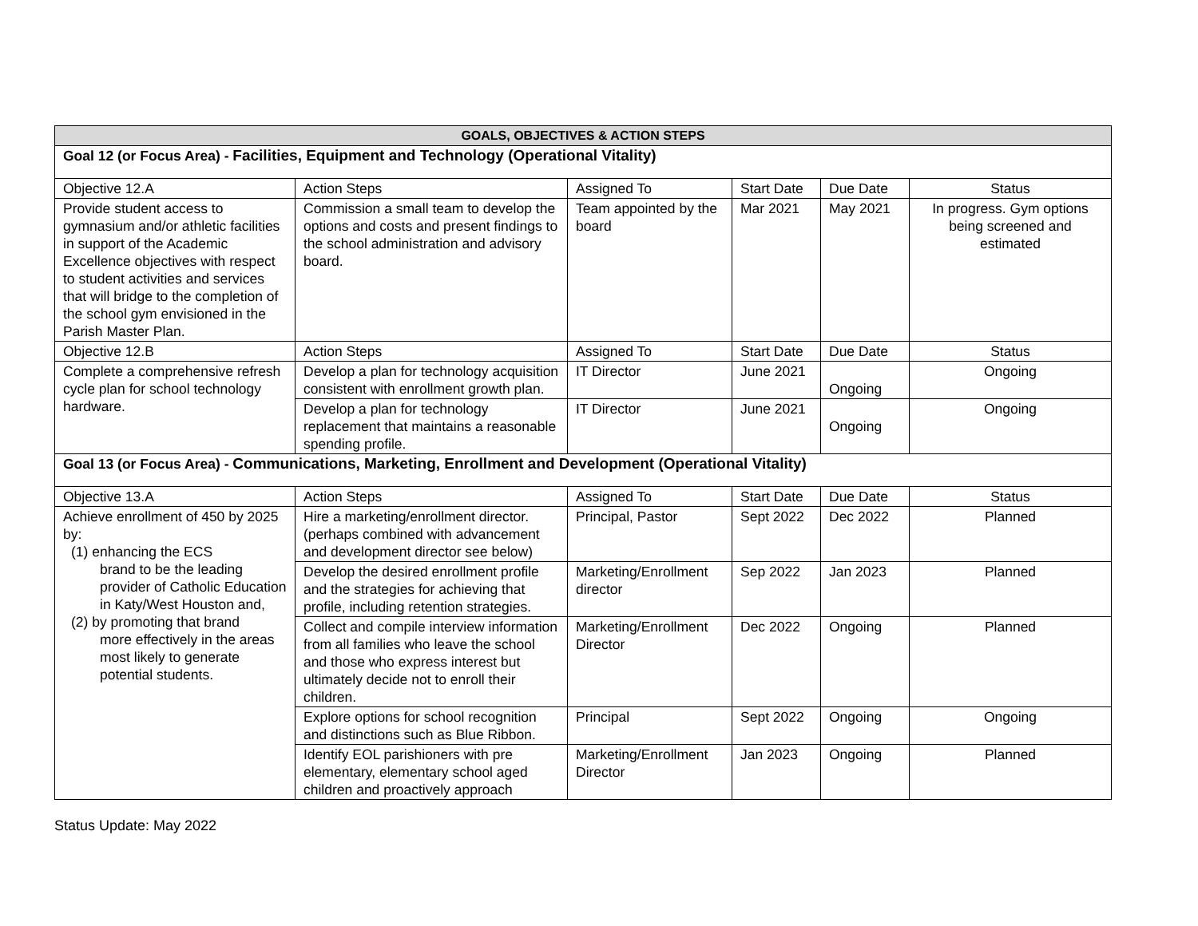| GOALS, OBJECTIVES & ACTION STEPS | | | | | |
| --- | --- | --- | --- | --- | --- |
| Goal 12 (or Focus Area) - Facilities, Equipment and Technology (Operational Vitality) | | | | | |
| Objective 12.A | Action Steps | Assigned To | Start Date | Due Date | Status |
| Provide student access to gymnasium and/or athletic facilities in support of the Academic Excellence objectives with respect to student activities and services that will bridge to the completion of the school gym envisioned in the Parish Master Plan. | Commission a small team to develop the options and costs and present findings to the school administration and advisory board. | Team appointed by the board | Mar 2021 | May 2021 | In progress. Gym options being screened and estimated |
| Objective 12.B | Action Steps | Assigned To | Start Date | Due Date | Status |
| Complete a comprehensive refresh cycle plan for school technology hardware. | Develop a plan for technology acquisition consistent with enrollment growth plan. | IT Director | June 2021 | Ongoing | Ongoing |
| | Develop a plan for technology replacement that maintains a reasonable spending profile. | IT Director | June 2021 | Ongoing | Ongoing |
| Goal 13 (or Focus Area) - Communications, Marketing, Enrollment and Development (Operational Vitality) | | | | | |
| Objective 13.A | Action Steps | Assigned To | Start Date | Due Date | Status |
| Achieve enrollment of 450 by 2025 by: (1) enhancing the ECS brand to be the leading provider of Catholic Education in Katy/West Houston and, (2) by promoting that brand more effectively in the areas most likely to generate potential students. | Hire a marketing/enrollment director. (perhaps combined with advancement and development director see below) | Principal, Pastor | Sept 2022 | Dec 2022 | Planned |
| | Develop the desired enrollment profile and the strategies for achieving that profile, including retention strategies. | Marketing/Enrollment director | Sep 2022 | Jan 2023 | Planned |
| | Collect and compile interview information from all families who leave the school and those who express interest but ultimately decide not to enroll their children. | Marketing/Enrollment Director | Dec 2022 | Ongoing | Planned |
| | Explore options for school recognition and distinctions such as Blue Ribbon. | Principal | Sept 2022 | Ongoing | Ongoing |
| | Identify EOL parishioners with pre elementary, elementary school aged children and proactively approach | Marketing/Enrollment Director | Jan 2023 | Ongoing | Planned |
Status Update: May 2022